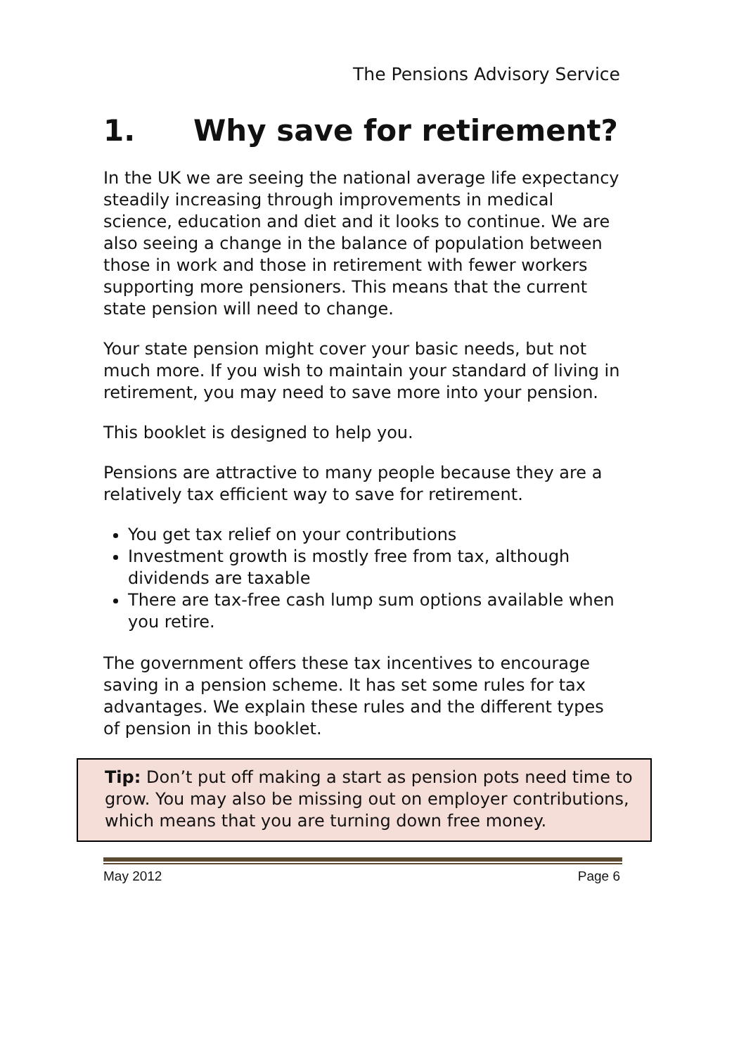The Pensions Advisory Service
1. Why save for retirement?
In the UK we are seeing the national average life expectancy steadily increasing through improvements in medical science, education and diet and it looks to continue. We are also seeing a change in the balance of population between those in work and those in retirement with fewer workers supporting more pensioners. This means that the current state pension will need to change.
Your state pension might cover your basic needs, but not much more. If you wish to maintain your standard of living in retirement, you may need to save more into your pension.
This booklet is designed to help you.
Pensions are attractive to many people because they are a relatively tax efficient way to save for retirement.
You get tax relief on your contributions
Investment growth is mostly free from tax, although dividends are taxable
There are tax-free cash lump sum options available when you retire.
The government offers these tax incentives to encourage saving in a pension scheme. It has set some rules for tax advantages. We explain these rules and the different types of pension in this booklet.
Tip: Don’t put off making a start as pension pots need time to grow. You may also be missing out on employer contributions, which means that you are turning down free money.
May 2012 Page 6